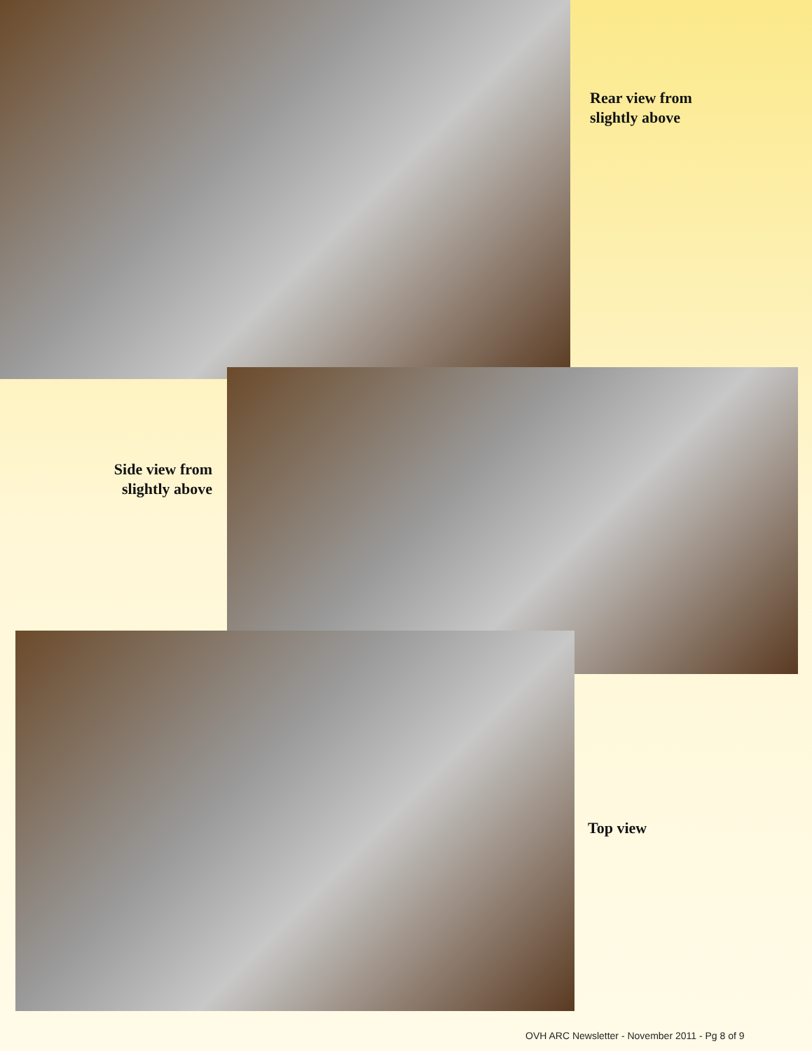Rear view from
slightly above
Side view from
slightly above
Top view
OVH ARC Newsletter - November 2011 - Pg 8 of 9